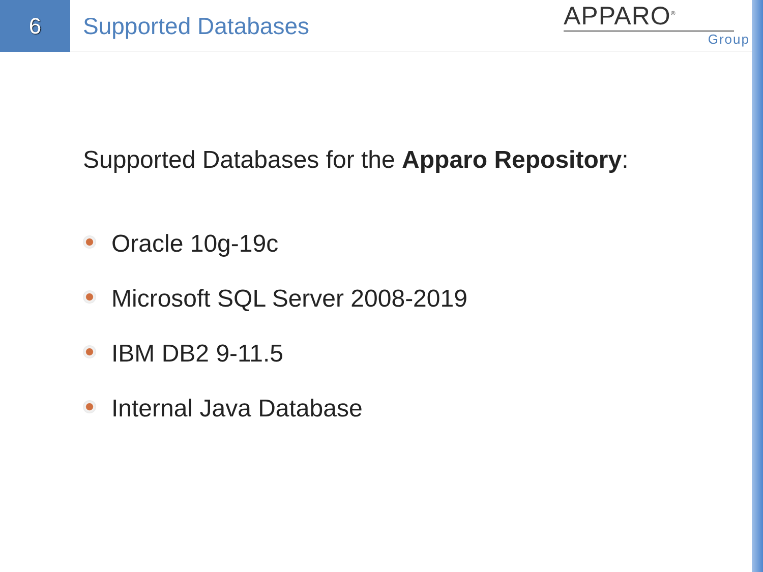6
Supported Databases
APPARO<sup>®</sup>
Group
Supported Databases for the Apparo Repository:
Oracle 10g-19c
Microsoft SQL Server 2008-2019
IBM DB2 9-11.5
Internal Java Database